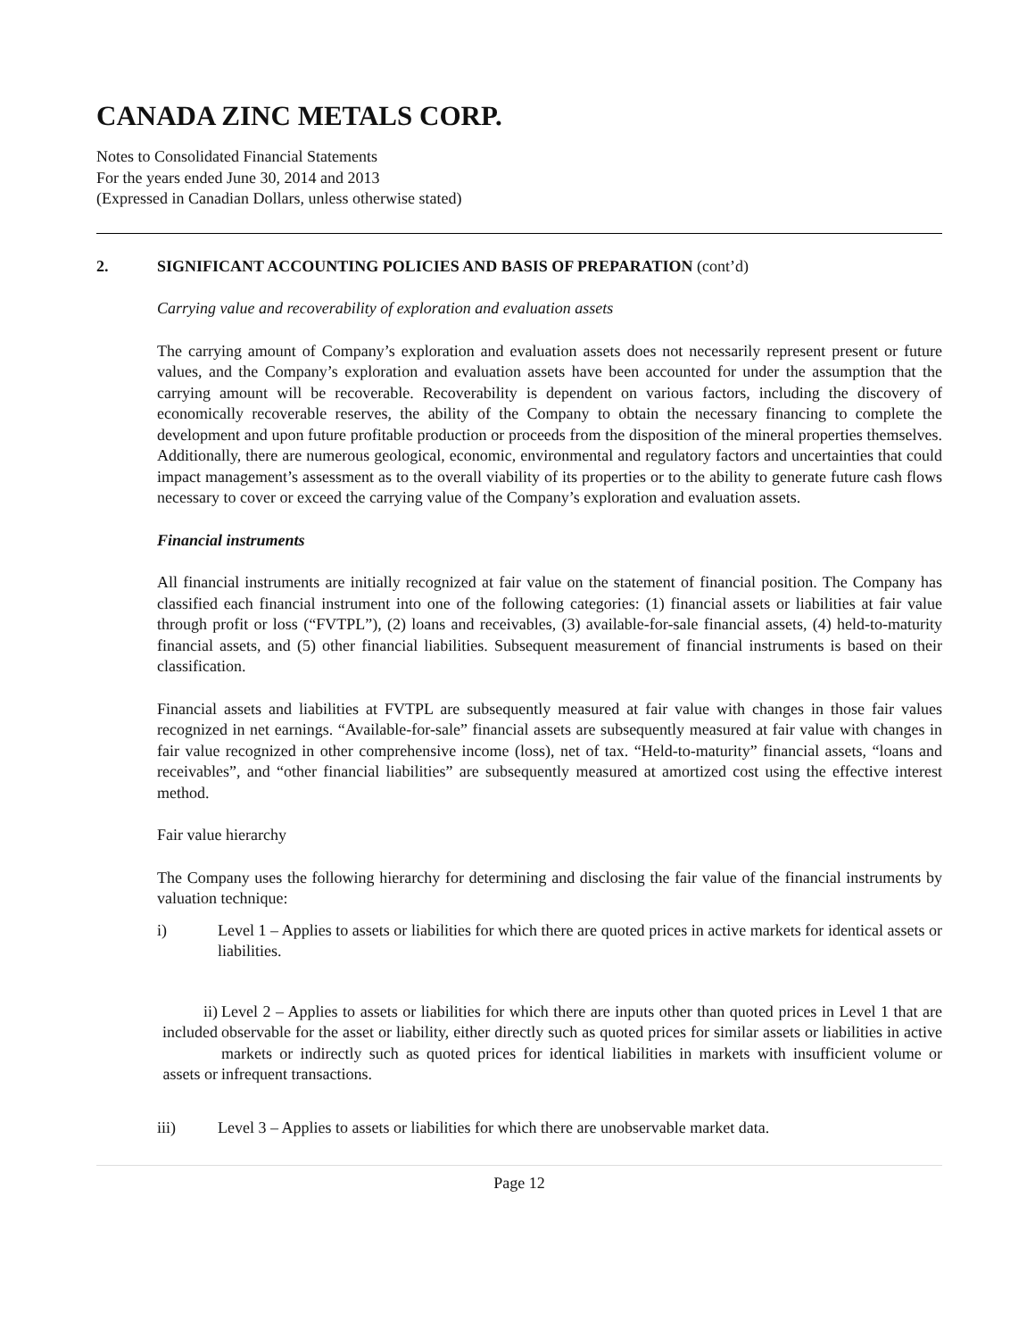CANADA ZINC METALS CORP.
Notes to Consolidated Financial Statements
For the years ended June 30, 2014 and 2013
(Expressed in Canadian Dollars, unless otherwise stated)
2. SIGNIFICANT ACCOUNTING POLICIES AND BASIS OF PREPARATION (cont’d)
Carrying value and recoverability of exploration and evaluation assets
The carrying amount of Company’s exploration and evaluation assets does not necessarily represent present or future values, and the Company’s exploration and evaluation assets have been accounted for under the assumption that the carrying amount will be recoverable. Recoverability is dependent on various factors, including the discovery of economically recoverable reserves, the ability of the Company to obtain the necessary financing to complete the development and upon future profitable production or proceeds from the disposition of the mineral properties themselves. Additionally, there are numerous geological, economic, environmental and regulatory factors and uncertainties that could impact management’s assessment as to the overall viability of its properties or to the ability to generate future cash flows necessary to cover or exceed the carrying value of the Company’s exploration and evaluation assets.
Financial instruments
All financial instruments are initially recognized at fair value on the statement of financial position. The Company has classified each financial instrument into one of the following categories: (1) financial assets or liabilities at fair value through profit or loss (“FVTPL”), (2) loans and receivables, (3) available-for-sale financial assets, (4) held-to-maturity financial assets, and (5) other financial liabilities. Subsequent measurement of financial instruments is based on their classification.
Financial assets and liabilities at FVTPL are subsequently measured at fair value with changes in those fair values recognized in net earnings. “Available-for-sale” financial assets are subsequently measured at fair value with changes in fair value recognized in other comprehensive income (loss), net of tax. “Held-to-maturity” financial assets, “loans and receivables”, and “other financial liabilities” are subsequently measured at amortized cost using the effective interest method.
Fair value hierarchy
The Company uses the following hierarchy for determining and disclosing the fair value of the financial instruments by valuation technique:
i) Level 1 – Applies to assets or liabilities for which there are quoted prices in active markets for identical assets or liabilities.
ii)
included
assets or Level 2 – Applies to assets or liabilities for which there are inputs other than quoted prices in Level 1 that are observable for the asset or liability, either directly such as quoted prices for similar assets or liabilities in active markets or indirectly such as quoted prices for identical liabilities in markets with insufficient volume or infrequent transactions.
iii) Level 3 – Applies to assets or liabilities for which there are unobservable market data.
Page 12